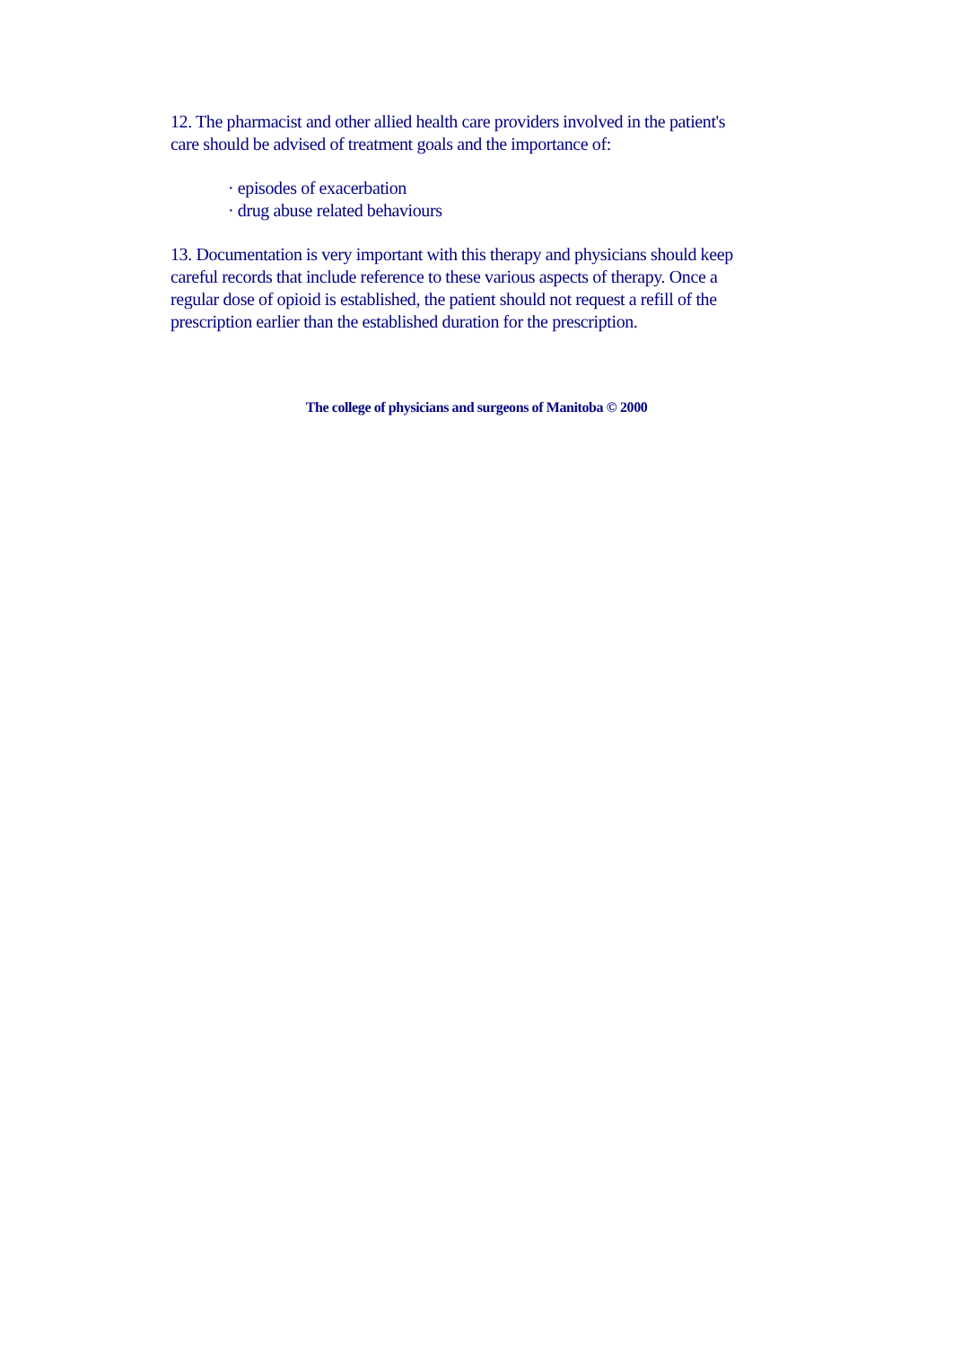12. The pharmacist and other allied health care providers involved in the patient's care should be advised of treatment goals and the importance of:
· episodes of exacerbation
· drug abuse related behaviours
13. Documentation is very important with this therapy and physicians should keep careful records that include reference to these various aspects of therapy. Once a regular dose of opioid is established, the patient should not request a refill of the prescription earlier than the established duration for the prescription.
The college of physicians and surgeons of Manitoba © 2000